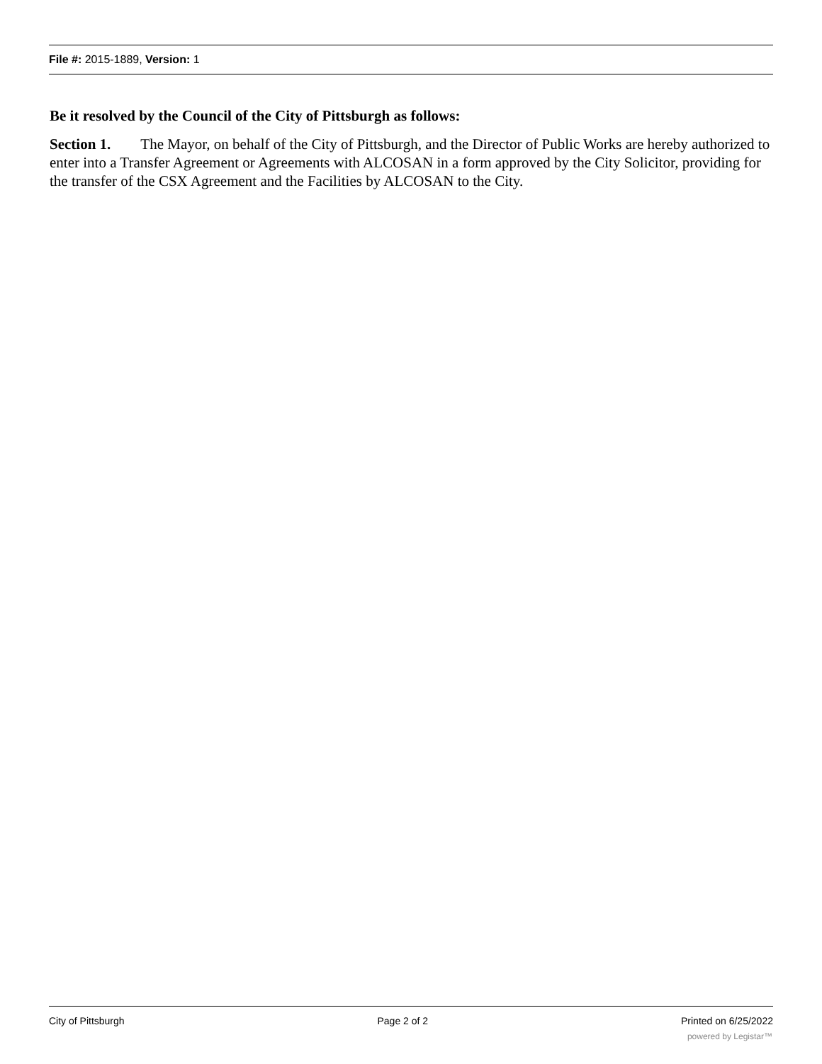File #: 2015-1889, Version: 1
Be it resolved by the Council of the City of Pittsburgh as follows:
Section 1. The Mayor, on behalf of the City of Pittsburgh, and the Director of Public Works are hereby authorized to enter into a Transfer Agreement or Agreements with ALCOSAN in a form approved by the City Solicitor, providing for the transfer of the CSX Agreement and the Facilities by ALCOSAN to the City.
City of Pittsburgh Page 2 of 2 Printed on 6/25/2022
powered by Legistar™